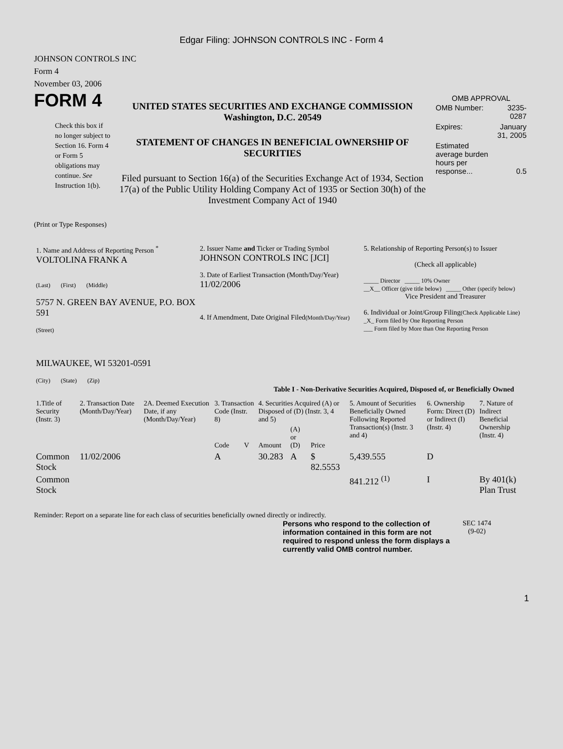Edgar Filing: JOHNSON CONTROLS INC - Form 4
JOHNSON CONTROLS INC
Form 4
November 03, 2006
FORM 4
Check this box if no longer subject to Section 16. Form 4 or Form 5 obligations may continue. See Instruction 1(b).
UNITED STATES SECURITIES AND EXCHANGE COMMISSION
Washington, D.C. 20549
STATEMENT OF CHANGES IN BENEFICIAL OWNERSHIP OF SECURITIES
Filed pursuant to Section 16(a) of the Securities Exchange Act of 1934, Section 17(a) of the Public Utility Holding Company Act of 1935 or Section 30(h) of the Investment Company Act of 1940
OMB APPROVAL
| OMB Number: | 3235-0287 |
| Expires: | January 31, 2005 |
| Estimated average burden hours per response... | 0.5 |
(Print or Type Responses)
| 1. Name and Address of Reporting Person <sup>*</sup> VOLTOLINA FRANK A (Last) (First) (Middle) 5757 N. GREEN BAY AVENUE, P.O. BOX 591 (Street) MILWAUKEE, WI 53201-0591 (City) (State) (Zip) | 2. Issuer Name and Ticker or Trading Symbol JOHNSON CONTROLS INC [JCI] 3. Date of Earliest Transaction (Month/Day/Year) 11/02/2006 4. If Amendment, Date Original Filed (Month/Day/Year) | 5. Relationship of Reporting Person(s) to Issuer (Check all applicable) _____ Director _____ 10% Owner __X__ Officer (give title below) _____ Other (specify below) Vice President and Treasurer 6. Individual or Joint/Group Filing (Check Applicable Line) _X_ Form filed by One Reporting Person ___ Form filed by More than One Reporting Person |
Table I - Non-Derivative Securities Acquired, Disposed of, or Beneficially Owned
| 1.Title of Security (Instr. 3) | 2. Transaction Date (Month/Day/Year) | 2A. Deemed Execution Date, if any (Month/Day/Year) | 3. Transaction Code (Instr. 8) | | 4. Securities Acquired (A) or Disposed of (D) (Instr. 3, 4 and 5) | | | 5. Amount of Securities Beneficially Owned Following Reported Transaction(s) (Instr. 3 and 4) | 6. Ownership Form: Direct (D) or Indirect (I) (Instr. 4) | 7. Nature of Indirect Beneficial Ownership (Instr. 4) |
| --- | --- | --- | --- | --- | --- | --- | --- | --- | --- | --- |
| | | | Code | V | Amount | (A) or (D) | Price | | | |
| Common Stock | 11/02/2006 | | A | | 30.283 | A | $ 82.5553 | 5,439.555 | D | |
| Common Stock | | | | | | | | 841.212 <sup>(1)</sup> | I | By 401(k) Plan Trust |
Reminder: Report on a separate line for each class of securities beneficially owned directly or indirectly.
Persons who respond to the collection of information contained in this form are not required to respond unless the form displays a currently valid OMB control number.
SEC 1474
(9-02)
1